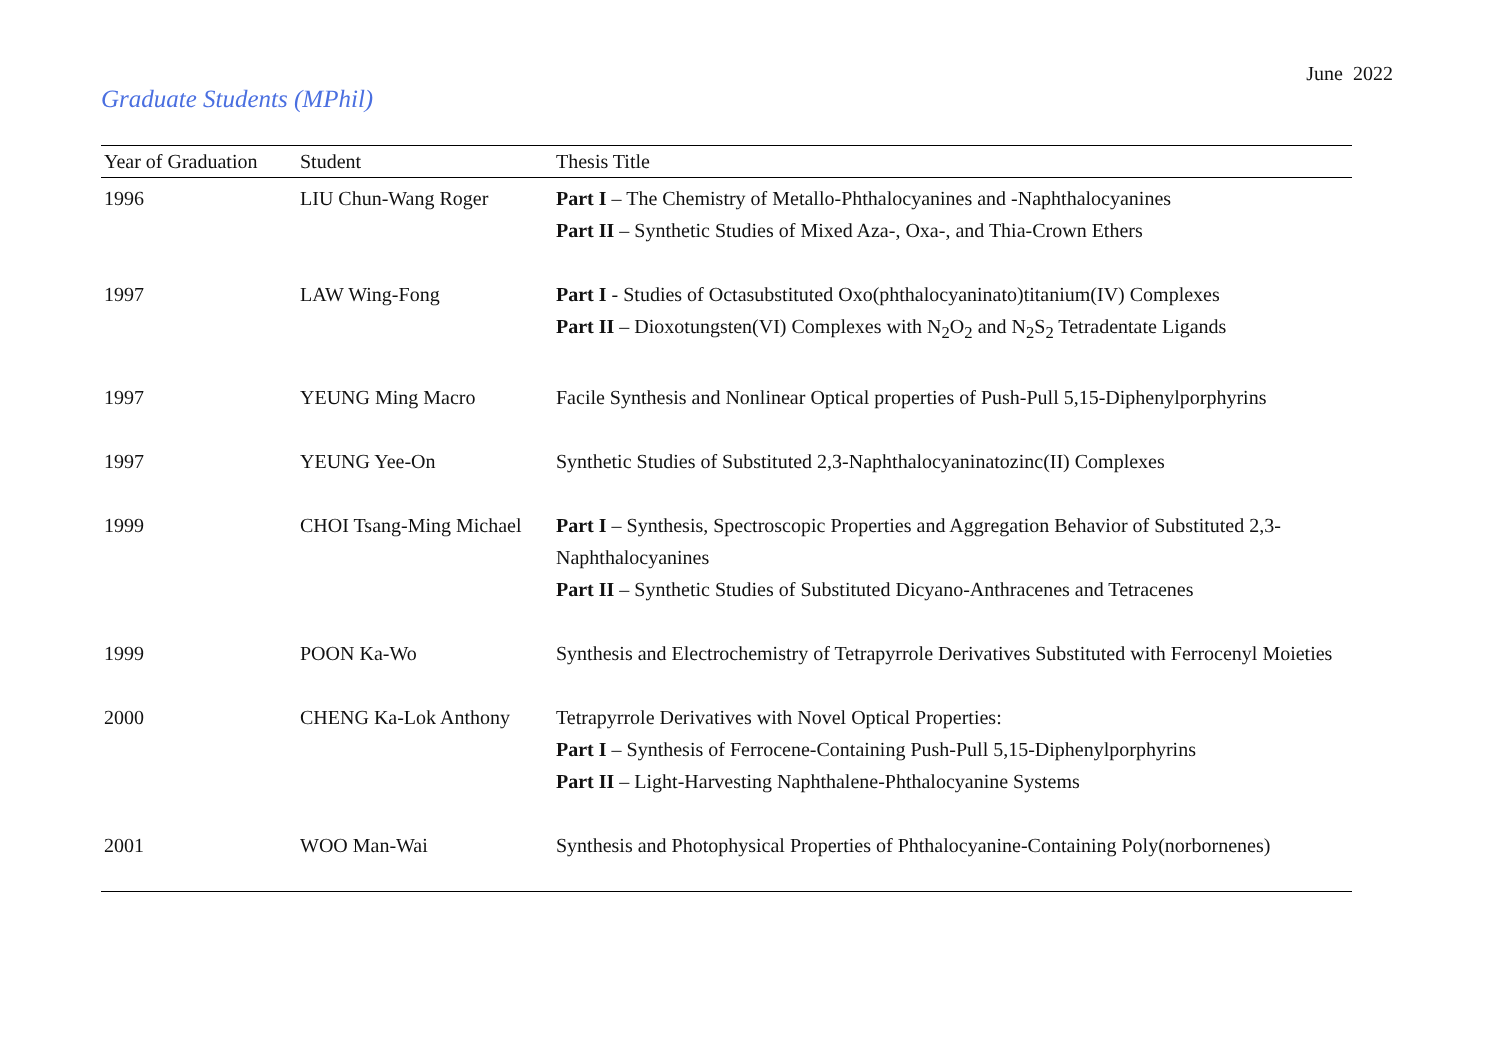June 2022
Graduate Students (MPhil)
| Year of Graduation | Student | Thesis Title |
| --- | --- | --- |
| 1996 | LIU Chun-Wang Roger | Part I – The Chemistry of Metallo-Phthalocyanines and -Naphthalocyanines Part II – Synthetic Studies of Mixed Aza-, Oxa-, and Thia-Crown Ethers |
| 1997 | LAW Wing-Fong | Part I - Studies of Octasubstituted Oxo(phthalocyaninato)titanium(IV) Complexes Part II – Dioxotungsten(VI) Complexes with N<sub>2</sub>O<sub>2</sub> and N<sub>2</sub>S<sub>2</sub> Tetradentate Ligands |
| 1997 | YEUNG Ming Macro | Facile Synthesis and Nonlinear Optical properties of Push-Pull 5,15-Diphenylporphyrins |
| 1997 | YEUNG Yee-On | Synthetic Studies of Substituted 2,3-Naphthalocyaninatozinc(II) Complexes |
| 1999 | CHOI Tsang-Ming Michael | Part I – Synthesis, Spectroscopic Properties and Aggregation Behavior of Substituted 2,3-Naphthalocyanines Part II – Synthetic Studies of Substituted Dicyano-Anthracenes and Tetracenes |
| 1999 | POON Ka-Wo | Synthesis and Electrochemistry of Tetrapyrrole Derivatives Substituted with Ferrocenyl Moieties |
| 2000 | CHENG Ka-Lok Anthony | Tetrapyrrole Derivatives with Novel Optical Properties: Part I – Synthesis of Ferrocene-Containing Push-Pull 5,15-Diphenylporphyrins Part II – Light-Harvesting Naphthalene-Phthalocyanine Systems |
| 2001 | WOO Man-Wai | Synthesis and Photophysical Properties of Phthalocyanine-Containing Poly(norbornenes) |